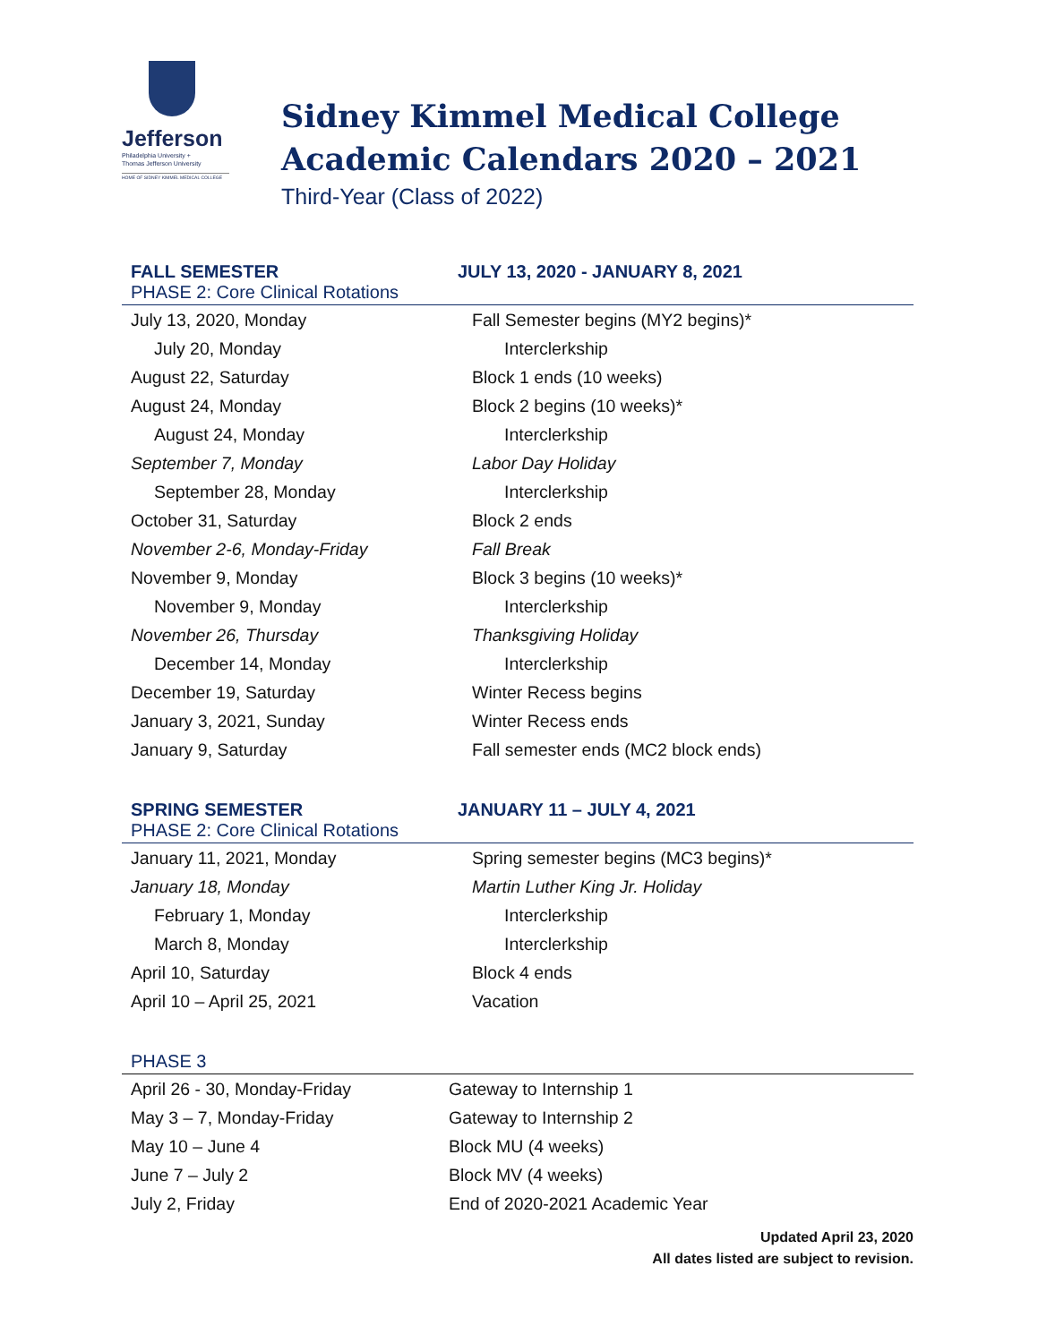Jefferson
Philadelphia University +
Thomas Jefferson University
HOME OF SIDNEY KIMMEL MEDICAL COLLEGE
Sidney Kimmel Medical College
Academic Calendars 2020 – 2021
Third-Year (Class of 2022)
FALL SEMESTER JULY 13, 2020 - JANUARY 8, 2021
PHASE 2: Core Clinical Rotations
| July 13, 2020, Monday | Fall Semester begins (MY2 begins)* |
| July 20, Monday | Interclerkship |
| August 22, Saturday | Block 1 ends (10 weeks) |
| August 24, Monday | Block 2 begins (10 weeks)* |
| August 24, Monday | Interclerkship |
| September 7, Monday | Labor Day Holiday |
| September 28, Monday | Interclerkship |
| October 31, Saturday | Block 2 ends |
| November 2-6, Monday-Friday | Fall Break |
| November 9, Monday | Block 3 begins (10 weeks)* |
| November 9, Monday | Interclerkship |
| November 26, Thursday | Thanksgiving Holiday |
| December 14, Monday | Interclerkship |
| December 19, Saturday | Winter Recess begins |
| January 3, 2021, Sunday | Winter Recess ends |
| January 9, Saturday | Fall semester ends (MC2 block ends) |
SPRING SEMESTER JANUARY 11 – JULY 4, 2021
PHASE 2: Core Clinical Rotations
| January 11, 2021, Monday | Spring semester begins (MC3 begins)* |
| January 18, Monday | Martin Luther King Jr. Holiday |
| February 1, Monday | Interclerkship |
| March 8, Monday | Interclerkship |
| April 10, Saturday | Block 4 ends |
| April 10 – April 25, 2021 | Vacation |
PHASE 3
| April 26 - 30, Monday-Friday | Gateway to Internship 1 |
| May 3 – 7, Monday-Friday | Gateway to Internship 2 |
| May 10 – June 4 | Block MU (4 weeks) |
| June 7 – July 2 | Block MV (4 weeks) |
| July 2, Friday | End of 2020-2021 Academic Year |
Updated April 23, 2020
All dates listed are subject to revision.